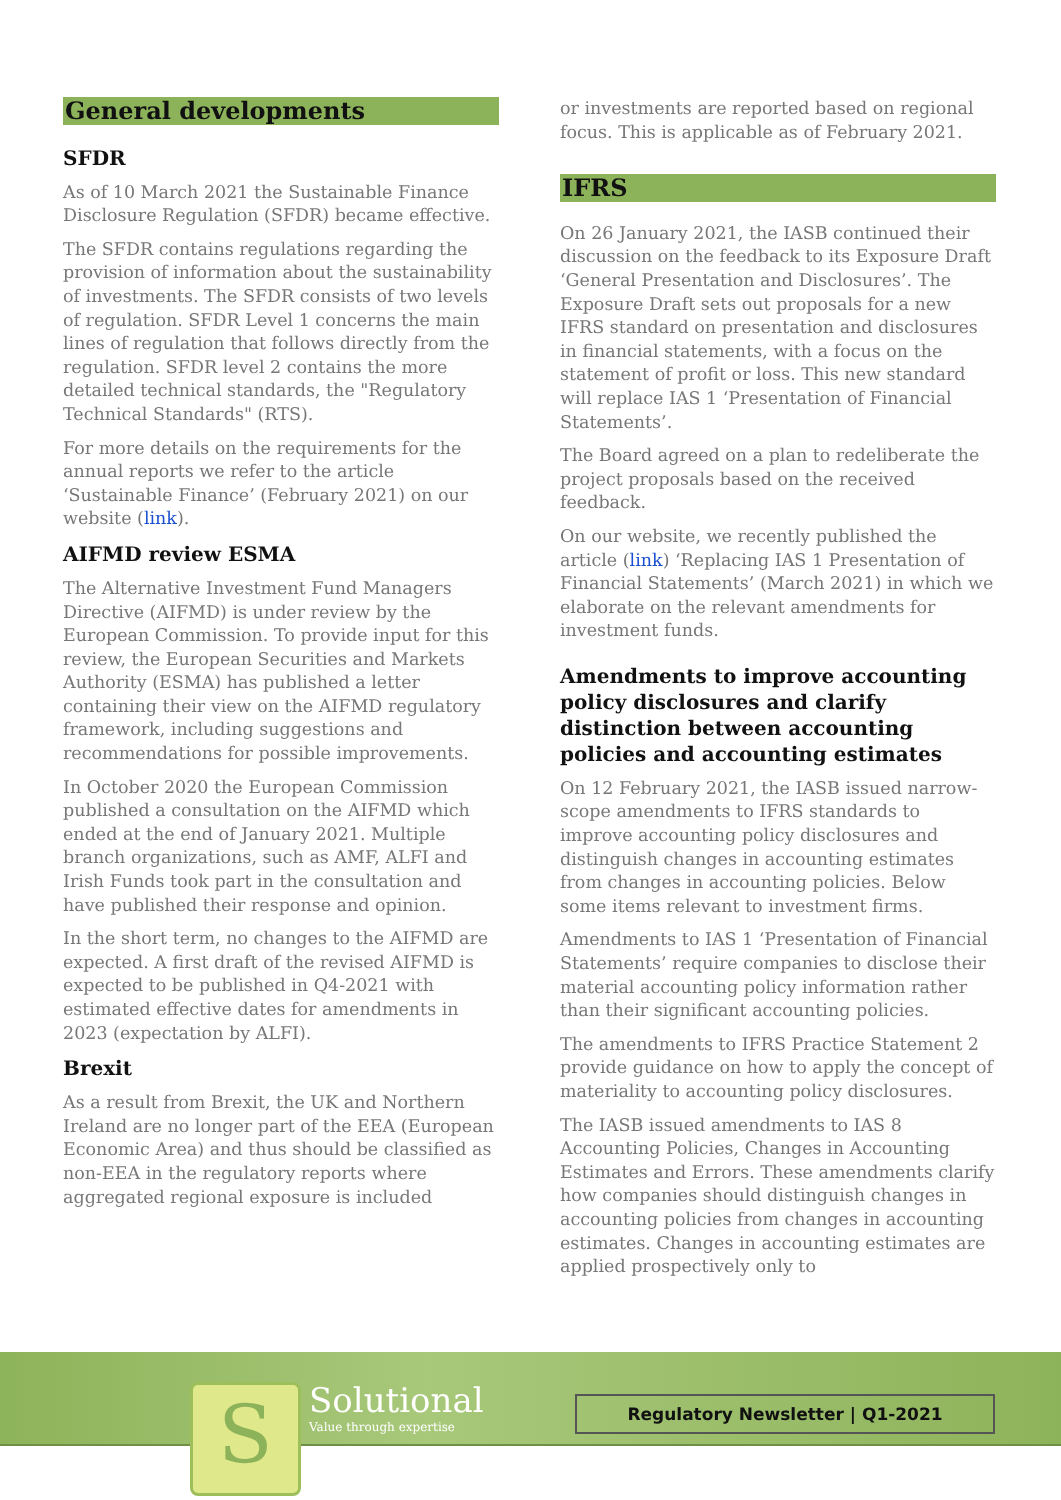General developments
SFDR
As of 10 March 2021 the Sustainable Finance Disclosure Regulation (SFDR) became effective.
The SFDR contains regulations regarding the provision of information about the sustainability of investments. The SFDR consists of two levels of regulation. SFDR Level 1 concerns the main lines of regulation that follows directly from the regulation. SFDR level 2 contains the more detailed technical standards, the "Regulatory Technical Standards" (RTS).
For more details on the requirements for the annual reports we refer to the article ‘Sustainable Finance’ (February 2021) on our website (link).
AIFMD review ESMA
The Alternative Investment Fund Managers Directive (AIFMD) is under review by the European Commission. To provide input for this review, the European Securities and Markets Authority (ESMA) has published a letter containing their view on the AIFMD regulatory framework, including suggestions and recommendations for possible improvements.
In October 2020 the European Commission published a consultation on the AIFMD which ended at the end of January 2021. Multiple branch organizations, such as AMF, ALFI and Irish Funds took part in the consultation and have published their response and opinion.
In the short term, no changes to the AIFMD are expected. A first draft of the revised AIFMD is expected to be published in Q4-2021 with estimated effective dates for amendments in 2023 (expectation by ALFI).
Brexit
As a result from Brexit, the UK and Northern Ireland are no longer part of the EEA (European Economic Area) and thus should be classified as non-EEA in the regulatory reports where aggregated regional exposure is included
or investments are reported based on regional focus. This is applicable as of February 2021.
IFRS
On 26 January 2021, the IASB continued their discussion on the feedback to its Exposure Draft ‘General Presentation and Disclosures’. The Exposure Draft sets out proposals for a new IFRS standard on presentation and disclosures in financial statements, with a focus on the statement of profit or loss. This new standard will replace IAS 1 ‘Presentation of Financial Statements’.
The Board agreed on a plan to redeliberate the project proposals based on the received feedback.
On our website, we recently published the article (link) ‘Replacing IAS 1 Presentation of Financial Statements’ (March 2021) in which we elaborate on the relevant amendments for investment funds.
Amendments to improve accounting policy disclosures and clarify distinction between accounting policies and accounting estimates
On 12 February 2021, the IASB issued narrow-scope amendments to IFRS standards to improve accounting policy disclosures and distinguish changes in accounting estimates from changes in accounting policies. Below some items relevant to investment firms.
Amendments to IAS 1 ‘Presentation of Financial Statements’ require companies to disclose their material accounting policy information rather than their significant accounting policies.
The amendments to IFRS Practice Statement 2 provide guidance on how to apply the concept of materiality to accounting policy disclosures.
The IASB issued amendments to IAS 8 Accounting Policies, Changes in Accounting Estimates and Errors. These amendments clarify how companies should distinguish changes in accounting policies from changes in accounting estimates. Changes in accounting estimates are applied prospectively only to
S
Solutional
Value through expertise
Regulatory Newsletter | Q1-2021